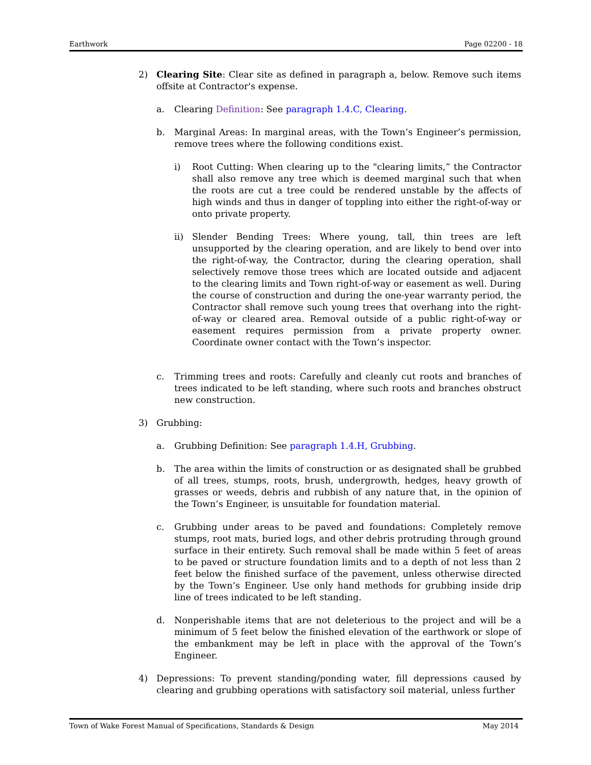Earthwork Page 02200 - 18
2) Clearing Site: Clear site as defined in paragraph a, below. Remove such items offsite at Contractor's expense.
a. Clearing Definition: See paragraph 1.4.C, Clearing.
b. Marginal Areas: In marginal areas, with the Town’s Engineer’s permission, remove trees where the following conditions exist.
i) Root Cutting: When clearing up to the "clearing limits,” the Contractor shall also remove any tree which is deemed marginal such that when the roots are cut a tree could be rendered unstable by the affects of high winds and thus in danger of toppling into either the right-of-way or onto private property.
ii) Slender Bending Trees: Where young, tall, thin trees are left unsupported by the clearing operation, and are likely to bend over into the right-of-way, the Contractor, during the clearing operation, shall selectively remove those trees which are located outside and adjacent to the clearing limits and Town right-of-way or easement as well. During the course of construction and during the one-year warranty period, the Contractor shall remove such young trees that overhang into the right-of-way or cleared area. Removal outside of a public right-of-way or easement requires permission from a private property owner. Coordinate owner contact with the Town’s inspector.
c. Trimming trees and roots: Carefully and cleanly cut roots and branches of trees indicated to be left standing, where such roots and branches obstruct new construction.
3) Grubbing:
a. Grubbing Definition: See paragraph 1.4.H, Grubbing.
b. The area within the limits of construction or as designated shall be grubbed of all trees, stumps, roots, brush, undergrowth, hedges, heavy growth of grasses or weeds, debris and rubbish of any nature that, in the opinion of the Town’s Engineer, is unsuitable for foundation material.
c. Grubbing under areas to be paved and foundations: Completely remove stumps, root mats, buried logs, and other debris protruding through ground surface in their entirety. Such removal shall be made within 5 feet of areas to be paved or structure foundation limits and to a depth of not less than 2 feet below the finished surface of the pavement, unless otherwise directed by the Town’s Engineer. Use only hand methods for grubbing inside drip line of trees indicated to be left standing.
d. Nonperishable items that are not deleterious to the project and will be a minimum of 5 feet below the finished elevation of the earthwork or slope of the embankment may be left in place with the approval of the Town’s Engineer.
4) Depressions: To prevent standing/ponding water, fill depressions caused by clearing and grubbing operations with satisfactory soil material, unless further
Town of Wake Forest Manual of Specifications, Standards & Design May 2014